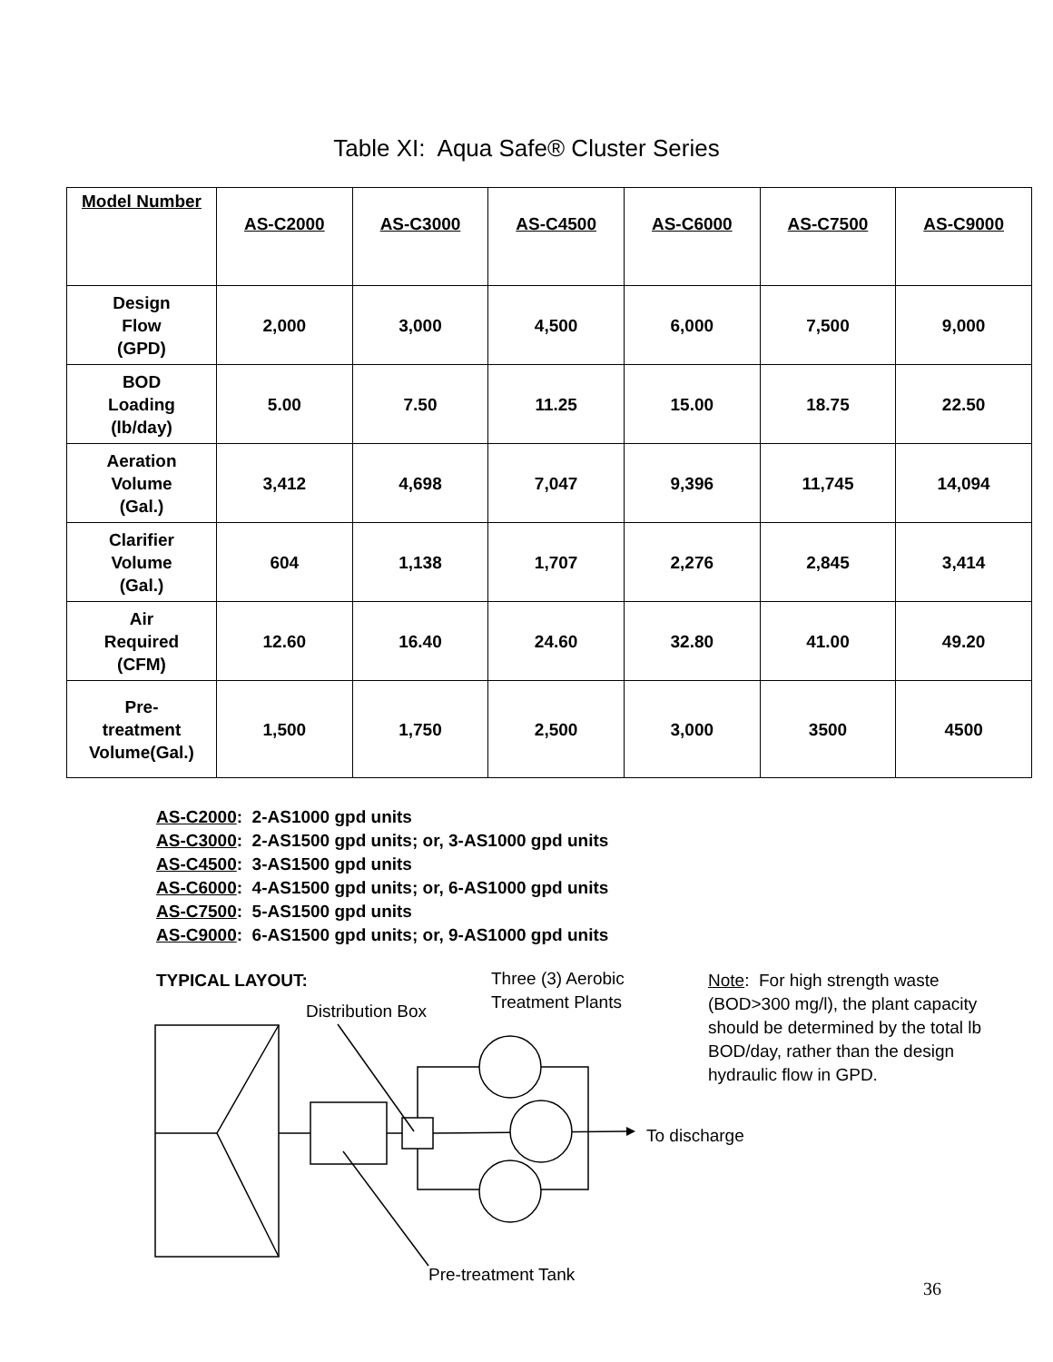Table XI: Aqua Safe® Cluster Series
| Model Number | AS-C2000 | AS-C3000 | AS-C4500 | AS-C6000 | AS-C7500 | AS-C9000 |
| --- | --- | --- | --- | --- | --- | --- |
| Design Flow (GPD) | 2,000 | 3,000 | 4,500 | 6,000 | 7,500 | 9,000 |
| BOD Loading (lb/day) | 5.00 | 7.50 | 11.25 | 15.00 | 18.75 | 22.50 |
| Aeration Volume (Gal.) | 3,412 | 4,698 | 7,047 | 9,396 | 11,745 | 14,094 |
| Clarifier Volume (Gal.) | 604 | 1,138 | 1,707 | 2,276 | 2,845 | 3,414 |
| Air Required (CFM) | 12.60 | 16.40 | 24.60 | 32.80 | 41.00 | 49.20 |
| Pre- treatment Volume(Gal.) | 1,500 | 1,750 | 2,500 | 3,000 | 3500 | 4500 |
AS-C2000: 2-AS1000 gpd units
AS-C3000: 2-AS1500 gpd units; or, 3-AS1000 gpd units
AS-C4500: 3-AS1500 gpd units
AS-C6000: 4-AS1500 gpd units; or, 6-AS1000 gpd units
AS-C7500: 5-AS1500 gpd units
AS-C9000: 6-AS1500 gpd units; or, 9-AS1000 gpd units
TYPICAL LAYOUT:
Distribution Box
Three (3) Aerobic
Treatment Plants
Note: For high strength waste (BOD>300 mg/l), the plant capacity should be determined by the total lb BOD/day, rather than the design hydraulic flow in GPD.
To discharge
Pre-treatment Tank
36